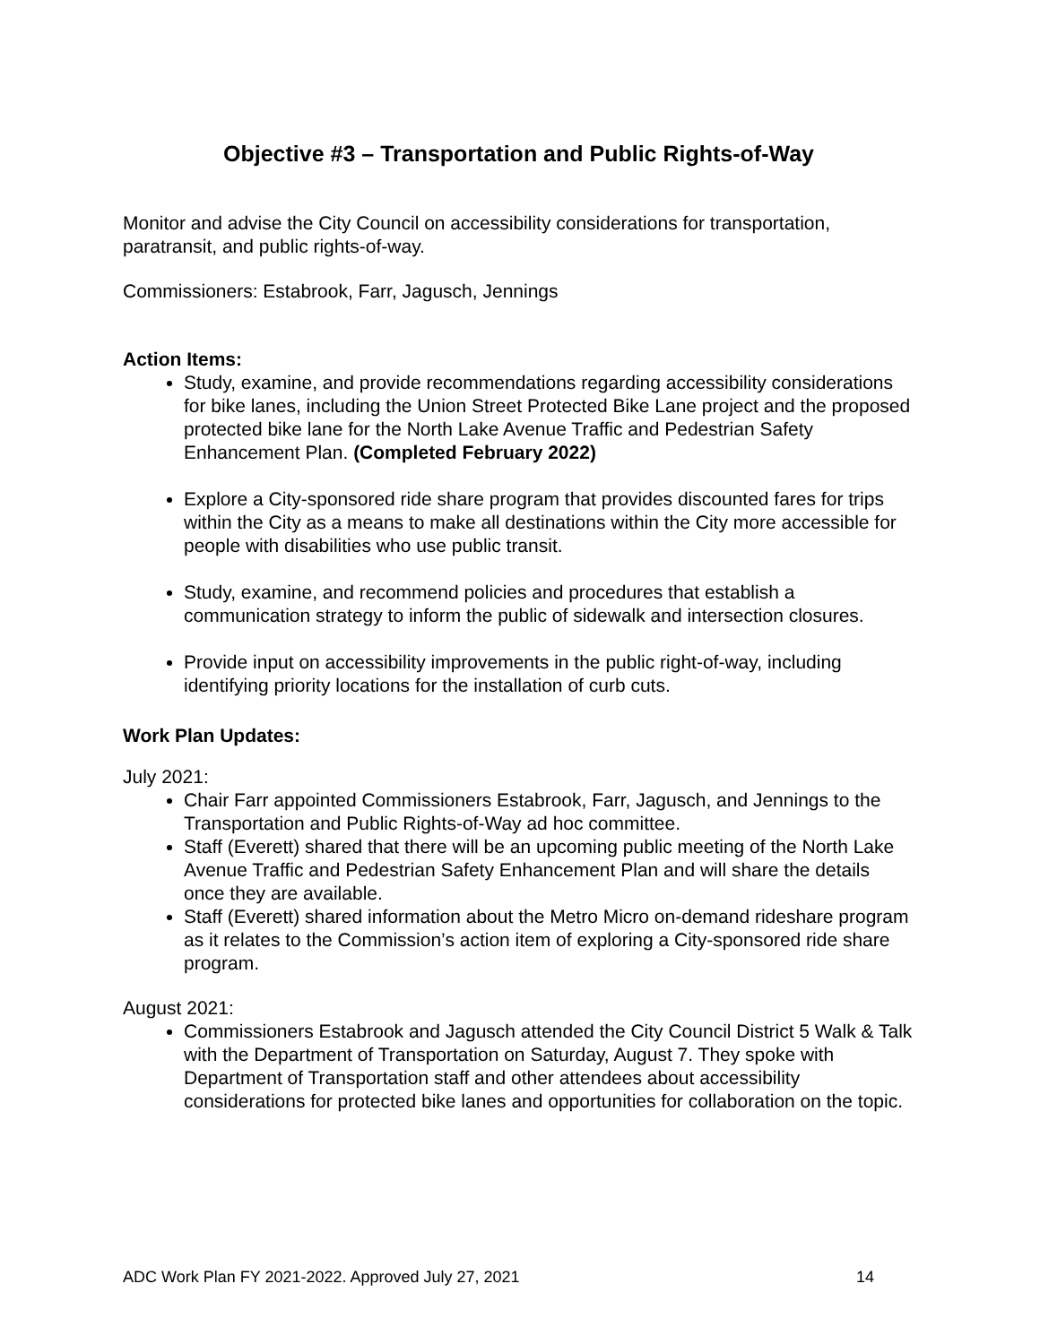Objective #3 – Transportation and Public Rights-of-Way
Monitor and advise the City Council on accessibility considerations for transportation, paratransit, and public rights-of-way.
Commissioners: Estabrook, Farr, Jagusch, Jennings
Action Items:
Study, examine, and provide recommendations regarding accessibility considerations for bike lanes, including the Union Street Protected Bike Lane project and the proposed protected bike lane for the North Lake Avenue Traffic and Pedestrian Safety Enhancement Plan. (Completed February 2022)
Explore a City-sponsored ride share program that provides discounted fares for trips within the City as a means to make all destinations within the City more accessible for people with disabilities who use public transit.
Study, examine, and recommend policies and procedures that establish a communication strategy to inform the public of sidewalk and intersection closures.
Provide input on accessibility improvements in the public right-of-way, including identifying priority locations for the installation of curb cuts.
Work Plan Updates:
July 2021:
Chair Farr appointed Commissioners Estabrook, Farr, Jagusch, and Jennings to the Transportation and Public Rights-of-Way ad hoc committee.
Staff (Everett) shared that there will be an upcoming public meeting of the North Lake Avenue Traffic and Pedestrian Safety Enhancement Plan and will share the details once they are available.
Staff (Everett) shared information about the Metro Micro on-demand rideshare program as it relates to the Commission’s action item of exploring a City-sponsored ride share program.
August 2021:
Commissioners Estabrook and Jagusch attended the City Council District 5 Walk & Talk with the Department of Transportation on Saturday, August 7. They spoke with Department of Transportation staff and other attendees about accessibility considerations for protected bike lanes and opportunities for collaboration on the topic.
ADC Work Plan FY 2021-2022. Approved July 27, 2021 14